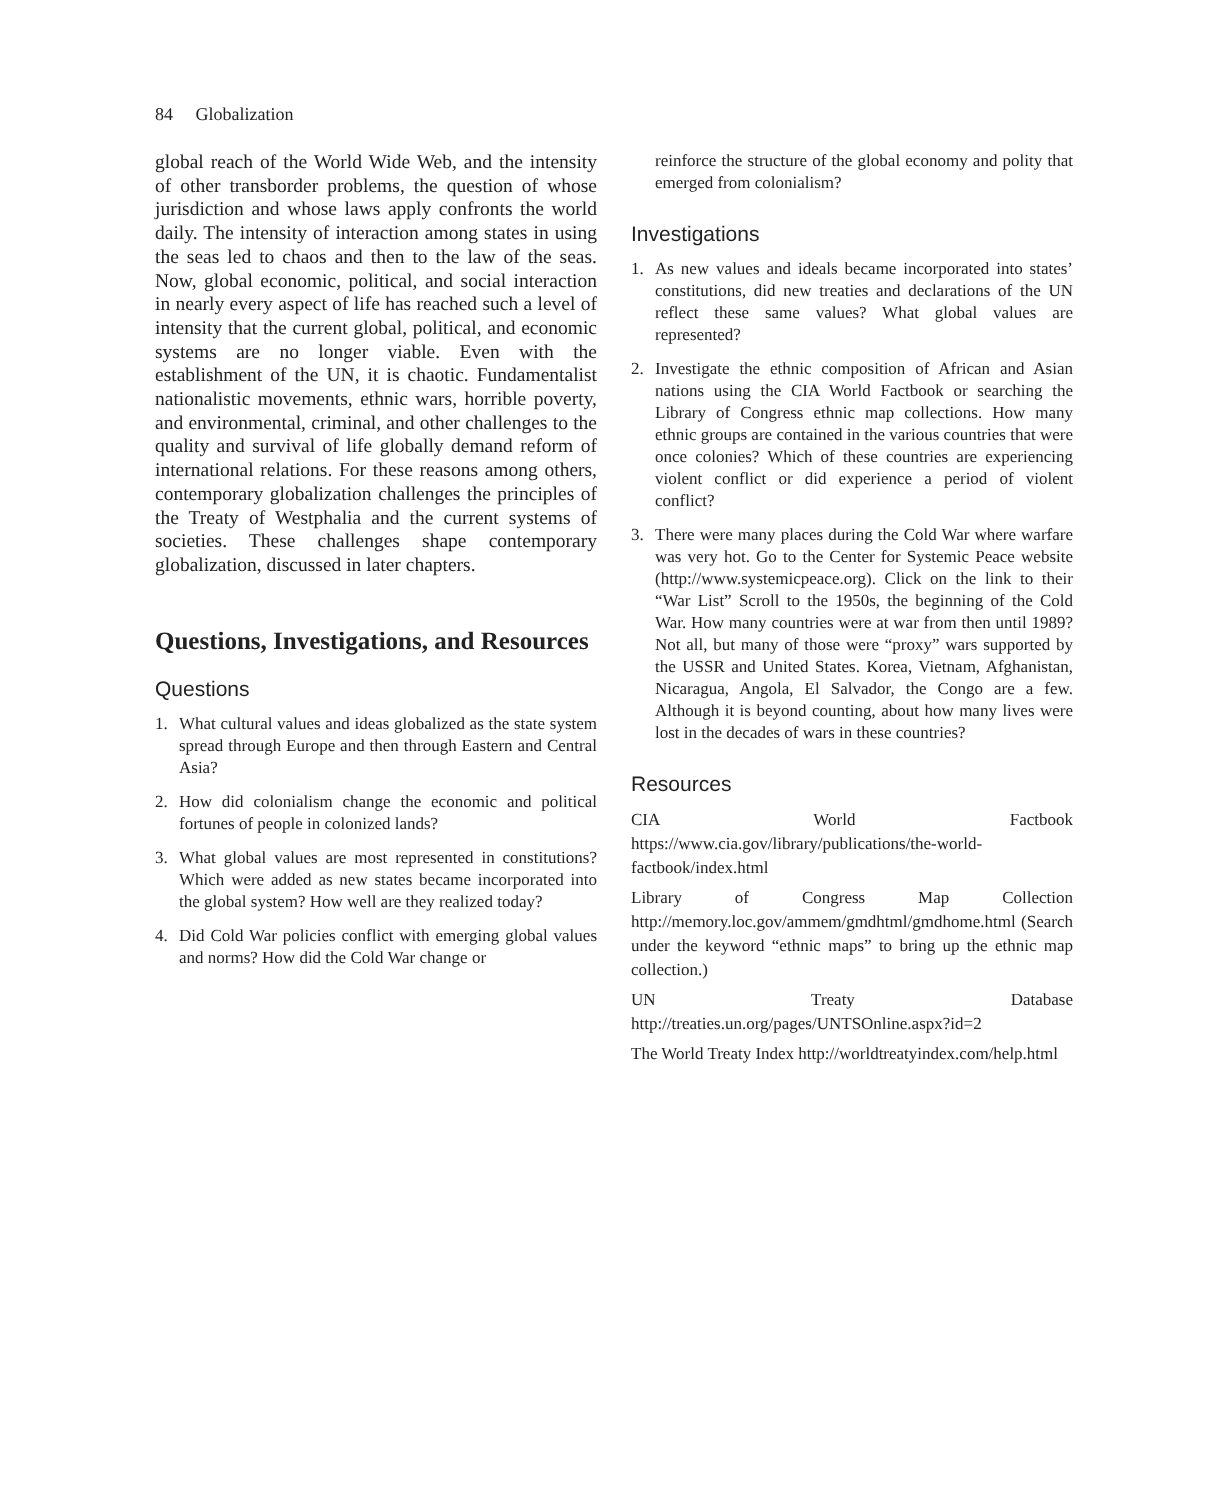84 Globalization
global reach of the World Wide Web, and the intensity of other transborder problems, the question of whose jurisdiction and whose laws apply confronts the world daily. The intensity of interaction among states in using the seas led to chaos and then to the law of the seas. Now, global economic, political, and social interaction in nearly every aspect of life has reached such a level of intensity that the current global, political, and economic systems are no longer viable. Even with the establishment of the UN, it is chaotic. Fundamentalist nationalistic movements, ethnic wars, horrible poverty, and environmental, criminal, and other challenges to the quality and survival of life globally demand reform of international relations. For these reasons among others, contemporary globalization challenges the principles of the Treaty of Westphalia and the current systems of societies. These challenges shape contemporary globalization, discussed in later chapters.
Questions, Investigations, and Resources
Questions
1. What cultural values and ideas globalized as the state system spread through Europe and then through Eastern and Central Asia?
2. How did colonialism change the economic and political fortunes of people in colonized lands?
3. What global values are most represented in constitutions? Which were added as new states became incorporated into the global system? How well are they realized today?
4. Did Cold War policies conflict with emerging global values and norms? How did the Cold War change or
reinforce the structure of the global economy and polity that emerged from colonialism?
Investigations
1. As new values and ideals became incorporated into states’ constitutions, did new treaties and declarations of the UN reflect these same values? What global values are represented?
2. Investigate the ethnic composition of African and Asian nations using the CIA World Factbook or searching the Library of Congress ethnic map collections. How many ethnic groups are contained in the various countries that were once colonies? Which of these countries are experiencing violent conflict or did experience a period of violent conflict?
3. There were many places during the Cold War where warfare was very hot. Go to the Center for Systemic Peace website (http://www.systemicpeace.org). Click on the link to their “War List” Scroll to the 1950s, the beginning of the Cold War. How many countries were at war from then until 1989? Not all, but many of those were “proxy” wars supported by the USSR and United States. Korea, Vietnam, Afghanistan, Nicaragua, Angola, El Salvador, the Congo are a few. Although it is beyond counting, about how many lives were lost in the decades of wars in these countries?
Resources
CIA World Factbook https://www.cia.gov/library/publications/the-world-factbook/index.html
Library of Congress Map Collection http://memory.loc.gov/ammem/gmdhtml/gmdhome.html (Search under the keyword “ethnic maps” to bring up the ethnic map collection.)
UN Treaty Database http://treaties.un.org/pages/UNTSOnline.aspx?id=2
The World Treaty Index http://worldtreatyindex.com/help.html